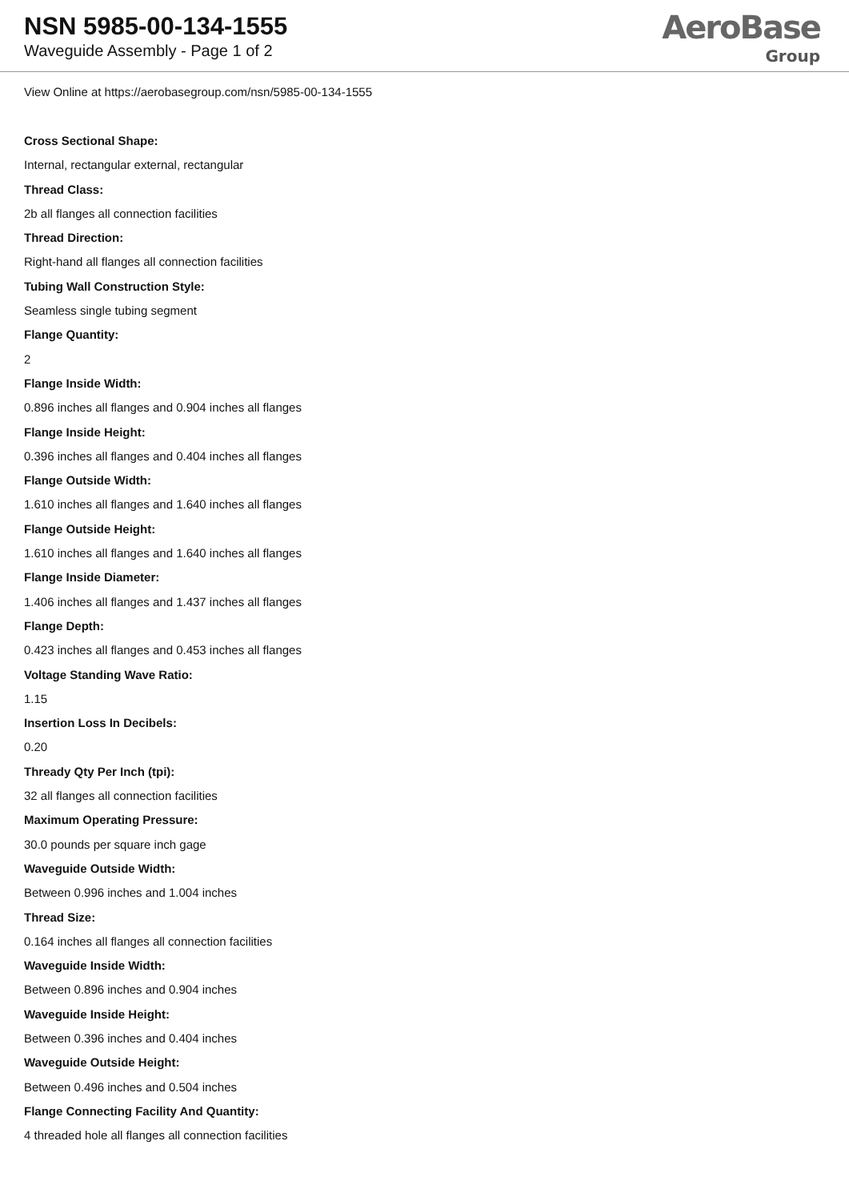NSN 5985-00-134-1555
Waveguide Assembly - Page 1 of 2
AeroBase
Group
View Online at https://aerobasegroup.com/nsn/5985-00-134-1555
Cross Sectional Shape:
Internal, rectangular external, rectangular
Thread Class:
2b all flanges all connection facilities
Thread Direction:
Right-hand all flanges all connection facilities
Tubing Wall Construction Style:
Seamless single tubing segment
Flange Quantity:
2
Flange Inside Width:
0.896 inches all flanges and 0.904 inches all flanges
Flange Inside Height:
0.396 inches all flanges and 0.404 inches all flanges
Flange Outside Width:
1.610 inches all flanges and 1.640 inches all flanges
Flange Outside Height:
1.610 inches all flanges and 1.640 inches all flanges
Flange Inside Diameter:
1.406 inches all flanges and 1.437 inches all flanges
Flange Depth:
0.423 inches all flanges and 0.453 inches all flanges
Voltage Standing Wave Ratio:
1.15
Insertion Loss In Decibels:
0.20
Thready Qty Per Inch (tpi):
32 all flanges all connection facilities
Maximum Operating Pressure:
30.0 pounds per square inch gage
Waveguide Outside Width:
Between 0.996 inches and 1.004 inches
Thread Size:
0.164 inches all flanges all connection facilities
Waveguide Inside Width:
Between 0.896 inches and 0.904 inches
Waveguide Inside Height:
Between 0.396 inches and 0.404 inches
Waveguide Outside Height:
Between 0.496 inches and 0.504 inches
Flange Connecting Facility And Quantity:
4 threaded hole all flanges all connection facilities